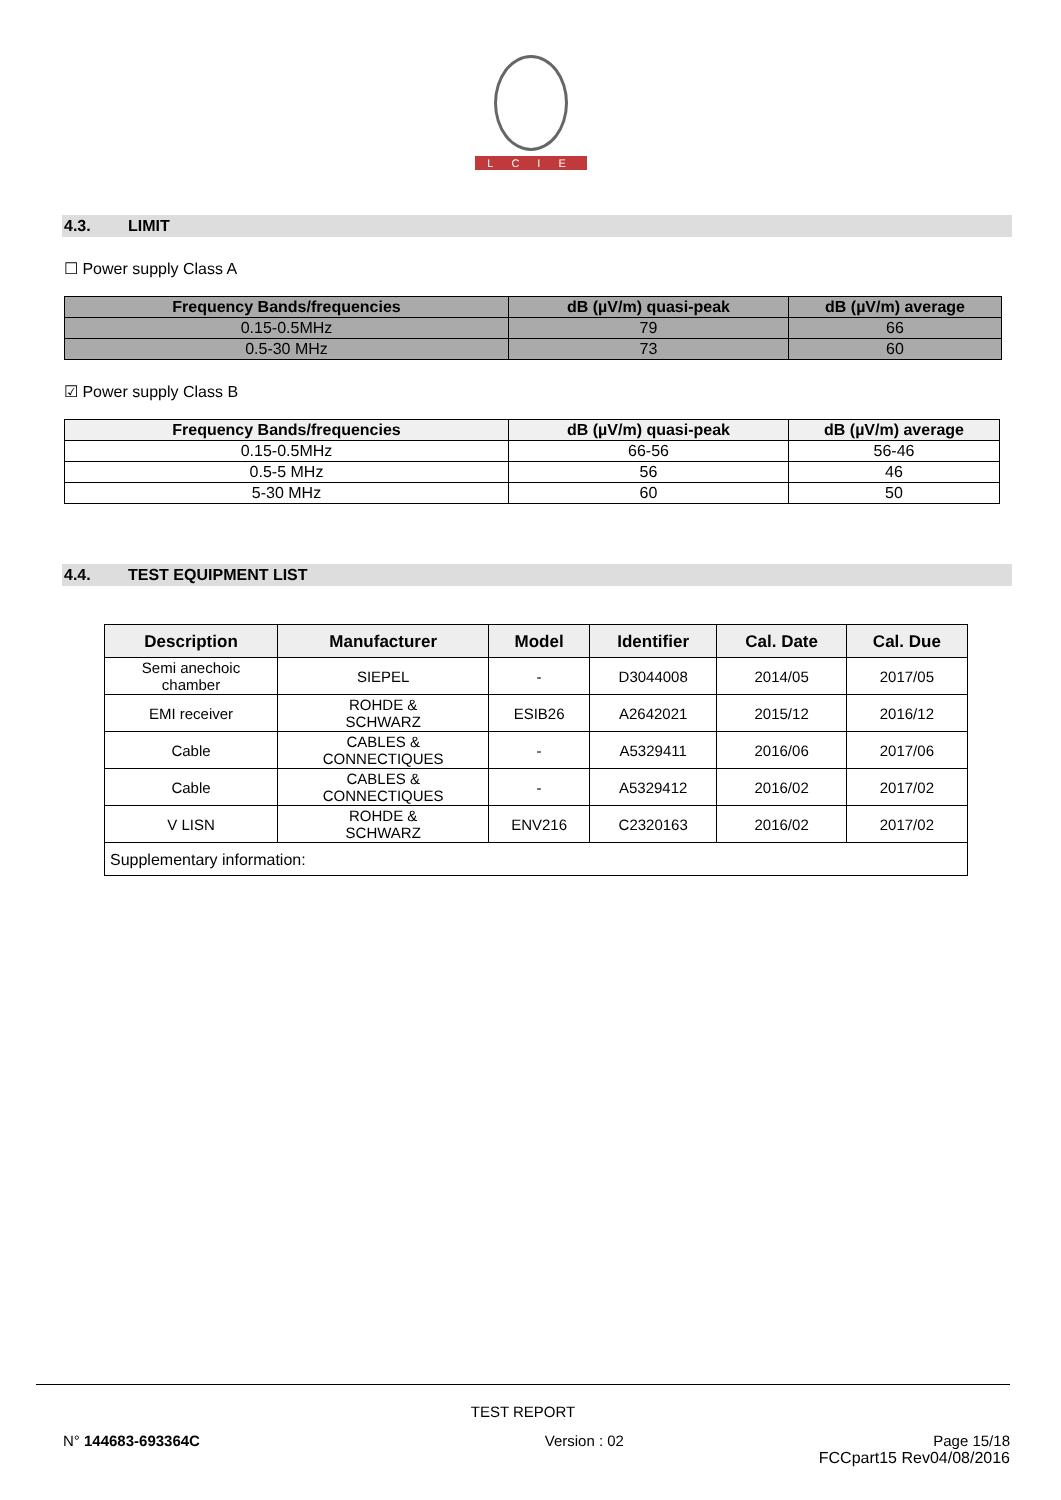LCIE
4.3. LIMIT
☐ Power supply Class A
| Frequency Bands/frequencies | dB (µV/m) quasi-peak | dB (µV/m) average |
| --- | --- | --- |
| 0.15-0.5MHz | 79 | 66 |
| 0.5-30 MHz | 73 | 60 |
☑ Power supply Class B
| Frequency Bands/frequencies | dB (µV/m) quasi-peak | dB (µV/m) average |
| --- | --- | --- |
| 0.15-0.5MHz | 66-56 | 56-46 |
| 0.5-5 MHz | 56 | 46 |
| 5-30 MHz | 60 | 50 |
4.4. TEST EQUIPMENT LIST
| Description | Manufacturer | Model | Identifier | Cal. Date | Cal. Due |
| --- | --- | --- | --- | --- | --- |
| Semi anechoic chamber | SIEPEL | - | D3044008 | 2014/05 | 2017/05 |
| EMI receiver | ROHDE & SCHWARZ | ESIB26 | A2642021 | 2015/12 | 2016/12 |
| Cable | CABLES & CONNECTIQUES | - | A5329411 | 2016/06 | 2017/06 |
| Cable | CABLES & CONNECTIQUES | - | A5329412 | 2016/02 | 2017/02 |
| V LISN | ROHDE & SCHWARZ | ENV216 | C2320163 | 2016/02 | 2017/02 |
| Supplementary information: | | | | | |
TEST REPORT
N° 144683-693364C Version : 02 Page 15/18
FCCpart15 Rev04/08/2016